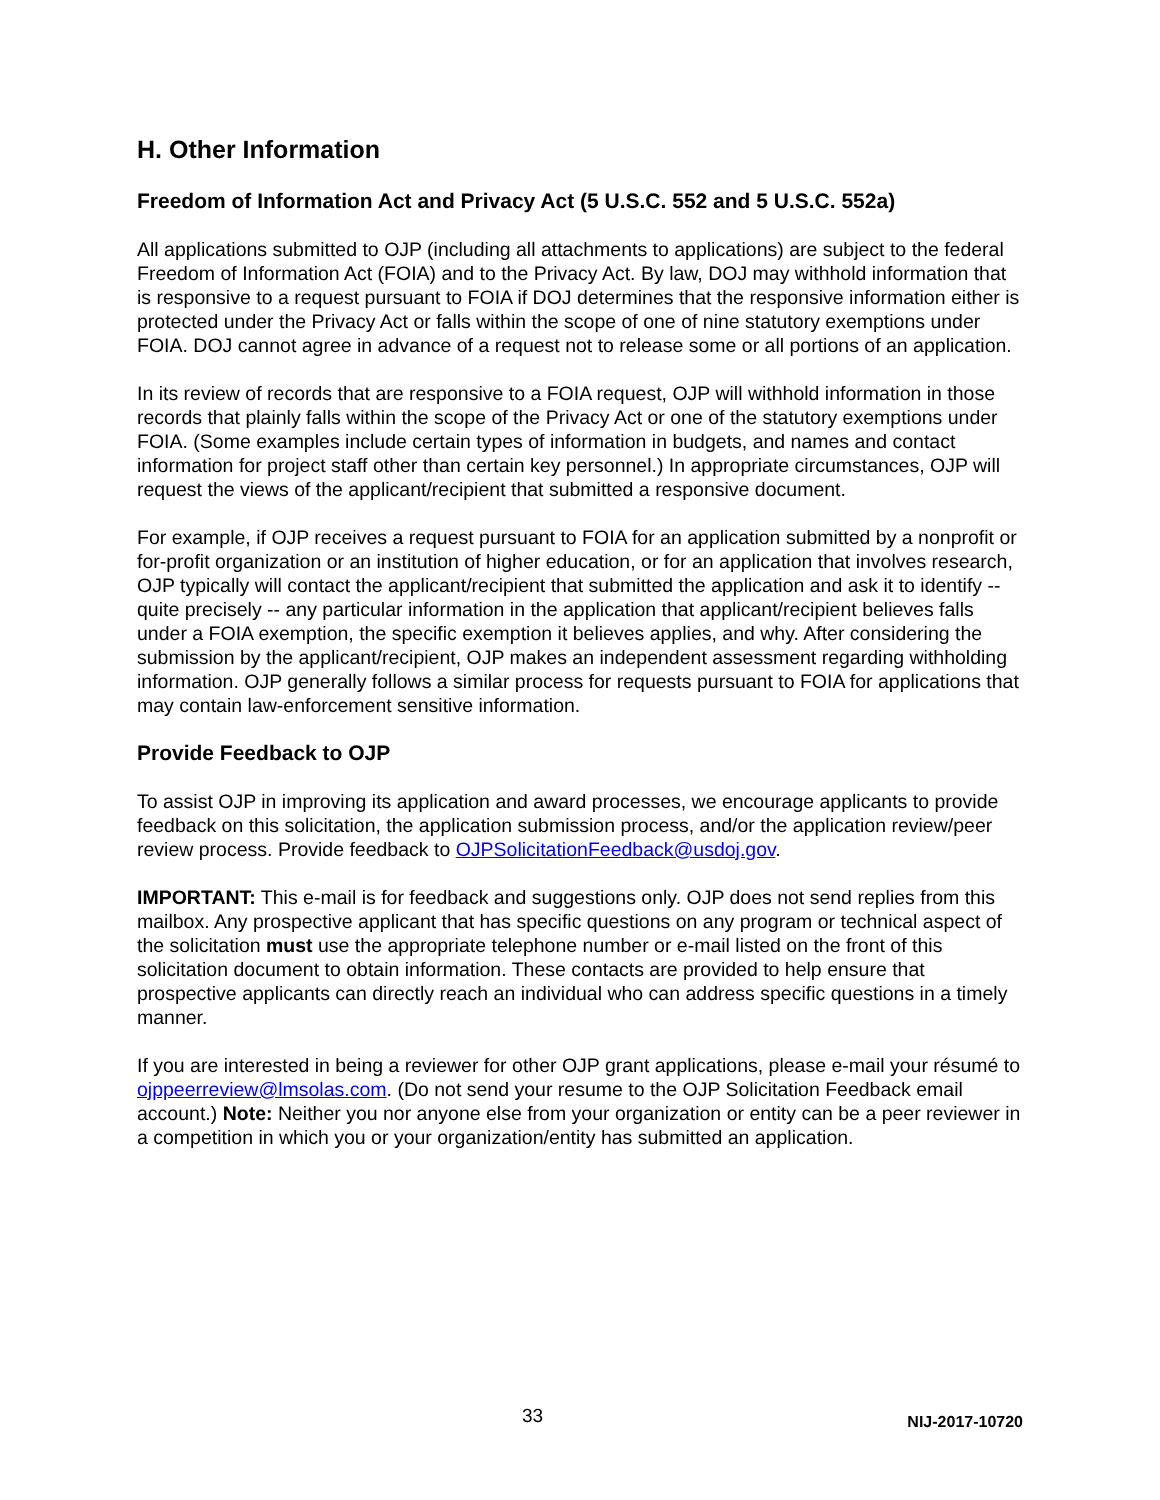H. Other Information
Freedom of Information Act and Privacy Act (5 U.S.C. 552 and 5 U.S.C. 552a)
All applications submitted to OJP (including all attachments to applications) are subject to the federal Freedom of Information Act (FOIA) and to the Privacy Act. By law, DOJ may withhold information that is responsive to a request pursuant to FOIA if DOJ determines that the responsive information either is protected under the Privacy Act or falls within the scope of one of nine statutory exemptions under FOIA. DOJ cannot agree in advance of a request not to release some or all portions of an application.
In its review of records that are responsive to a FOIA request, OJP will withhold information in those records that plainly falls within the scope of the Privacy Act or one of the statutory exemptions under FOIA. (Some examples include certain types of information in budgets, and names and contact information for project staff other than certain key personnel.) In appropriate circumstances, OJP will request the views of the applicant/recipient that submitted a responsive document.
For example, if OJP receives a request pursuant to FOIA for an application submitted by a nonprofit or for-profit organization or an institution of higher education, or for an application that involves research, OJP typically will contact the applicant/recipient that submitted the application and ask it to identify -- quite precisely -- any particular information in the application that applicant/recipient believes falls under a FOIA exemption, the specific exemption it believes applies, and why. After considering the submission by the applicant/recipient, OJP makes an independent assessment regarding withholding information. OJP generally follows a similar process for requests pursuant to FOIA for applications that may contain law-enforcement sensitive information.
Provide Feedback to OJP
To assist OJP in improving its application and award processes, we encourage applicants to provide feedback on this solicitation, the application submission process, and/or the application review/peer review process. Provide feedback to OJPSolicitationFeedback@usdoj.gov.
IMPORTANT: This e-mail is for feedback and suggestions only. OJP does not send replies from this mailbox. Any prospective applicant that has specific questions on any program or technical aspect of the solicitation must use the appropriate telephone number or e-mail listed on the front of this solicitation document to obtain information. These contacts are provided to help ensure that prospective applicants can directly reach an individual who can address specific questions in a timely manner.
If you are interested in being a reviewer for other OJP grant applications, please e-mail your résumé to ojppeerreview@lmsolas.com. (Do not send your resume to the OJP Solicitation Feedback email account.) Note: Neither you nor anyone else from your organization or entity can be a peer reviewer in a competition in which you or your organization/entity has submitted an application.
33 NIJ-2017-10720